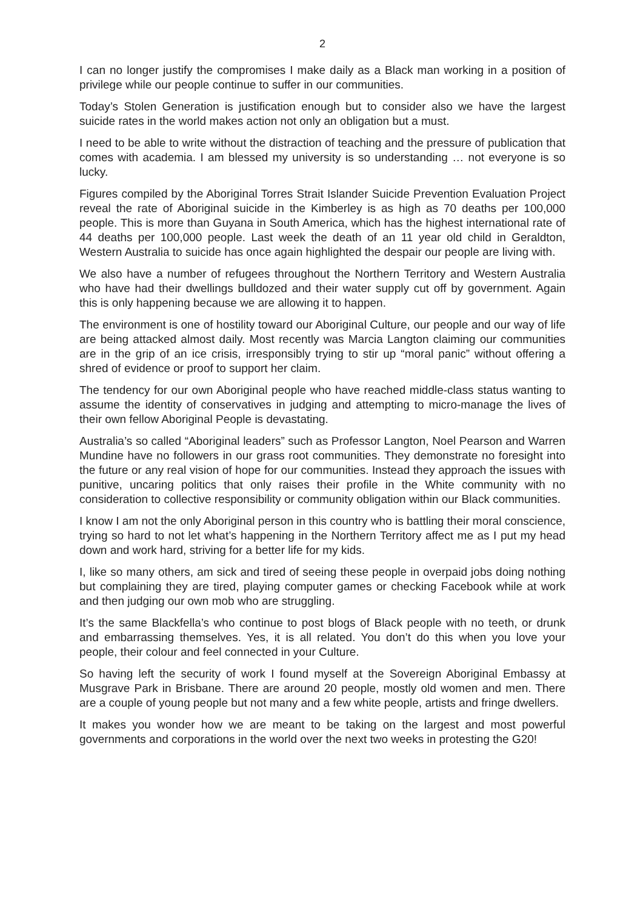2
I can no longer justify the compromises I make daily as a Black man working in a position of privilege while our people continue to suffer in our communities.
Today’s Stolen Generation is justification enough but to consider also we have the largest suicide rates in the world makes action not only an obligation but a must.
I need to be able to write without the distraction of teaching and the pressure of publication that comes with academia. I am blessed my university is so understanding … not everyone is so lucky.
Figures compiled by the Aboriginal Torres Strait Islander Suicide Prevention Evaluation Project reveal the rate of Aboriginal suicide in the Kimberley is as high as 70 deaths per 100,000 people. This is more than Guyana in South America, which has the highest international rate of 44 deaths per 100,000 people. Last week the death of an 11 year old child in Geraldton, Western Australia to suicide has once again highlighted the despair our people are living with.
We also have a number of refugees throughout the Northern Territory and Western Australia who have had their dwellings bulldozed and their water supply cut off by government. Again this is only happening because we are allowing it to happen.
The environment is one of hostility toward our Aboriginal Culture, our people and our way of life are being attacked almost daily. Most recently was Marcia Langton claiming our communities are in the grip of an ice crisis, irresponsibly trying to stir up “moral panic” without offering a shred of evidence or proof to support her claim.
The tendency for our own Aboriginal people who have reached middle-class status wanting to assume the identity of conservatives in judging and attempting to micro-manage the lives of their own fellow Aboriginal People is devastating.
Australia’s so called “Aboriginal leaders” such as Professor Langton, Noel Pearson and Warren Mundine have no followers in our grass root communities. They demonstrate no foresight into the future or any real vision of hope for our communities. Instead they approach the issues with punitive, uncaring politics that only raises their profile in the White community with no consideration to collective responsibility or community obligation within our Black communities.
I know I am not the only Aboriginal person in this country who is battling their moral conscience, trying so hard to not let what’s happening in the Northern Territory affect me as I put my head down and work hard, striving for a better life for my kids.
I, like so many others, am sick and tired of seeing these people in overpaid jobs doing nothing but complaining they are tired, playing computer games or checking Facebook while at work and then judging our own mob who are struggling.
It’s the same Blackfella’s who continue to post blogs of Black people with no teeth, or drunk and embarrassing themselves. Yes, it is all related. You don’t do this when you love your people, their colour and feel connected in your Culture.
So having left the security of work I found myself at the Sovereign Aboriginal Embassy at Musgrave Park in Brisbane. There are around 20 people, mostly old women and men. There are a couple of young people but not many and a few white people, artists and fringe dwellers.
It makes you wonder how we are meant to be taking on the largest and most powerful governments and corporations in the world over the next two weeks in protesting the G20!